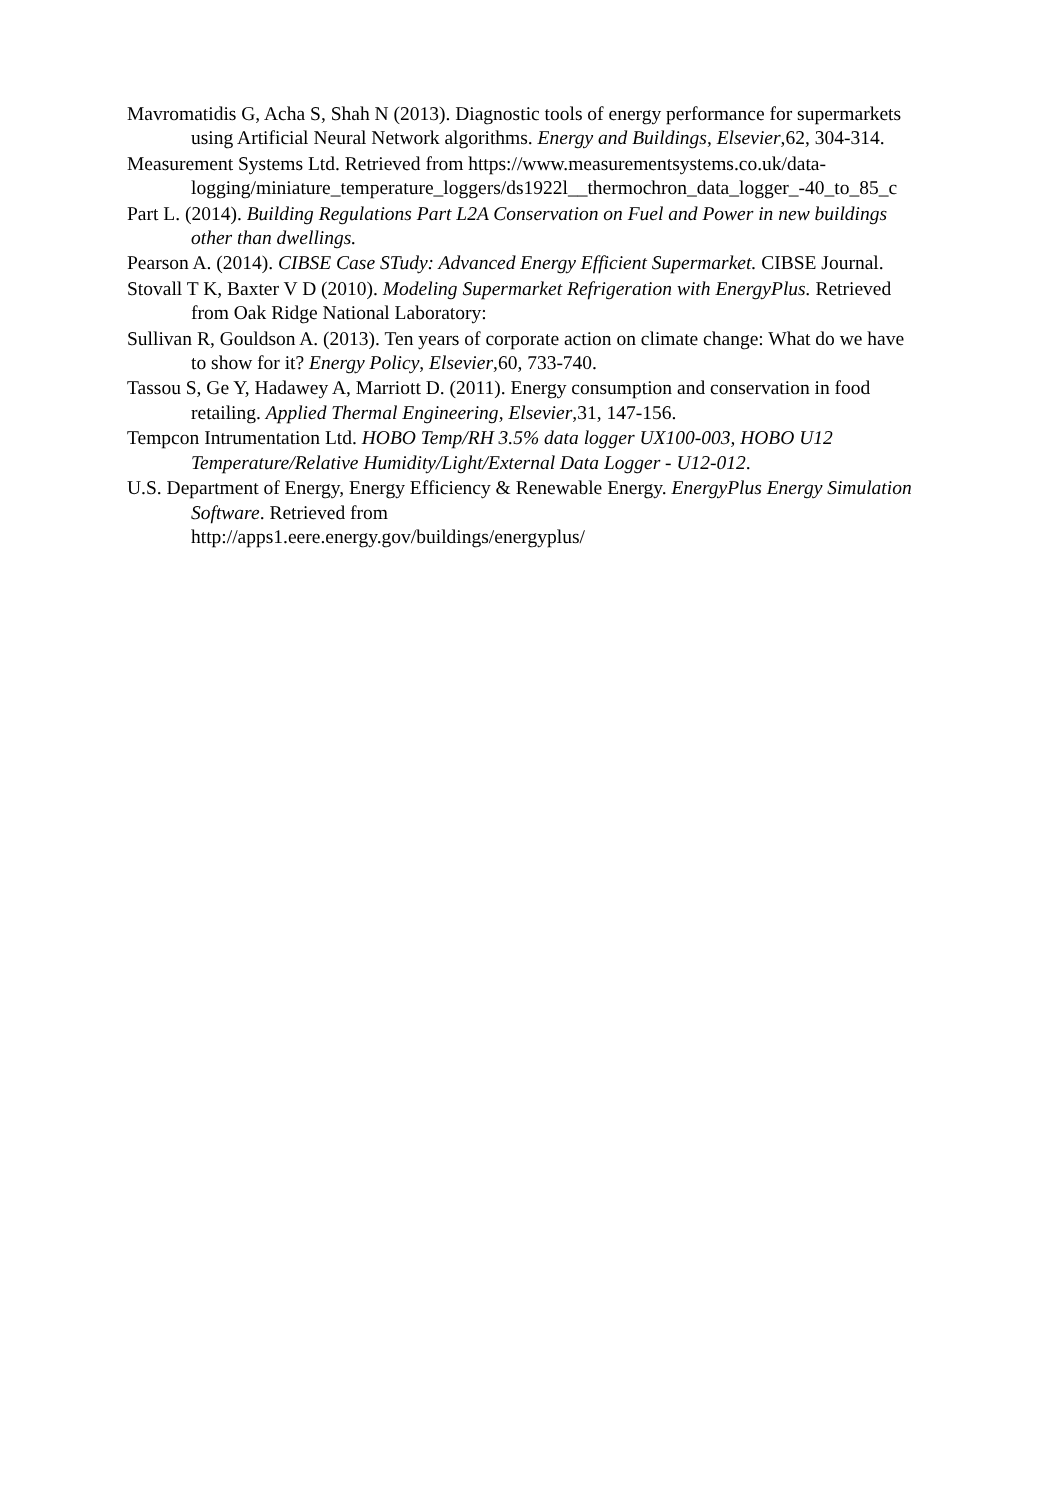Mavromatidis G, Acha S, Shah N (2013). Diagnostic tools of energy performance for supermarkets using Artificial Neural Network algorithms. Energy and Buildings, Elsevier,62, 304-314.
Measurement Systems Ltd. Retrieved from https://www.measurementsystems.co.uk/data-logging/miniature_temperature_loggers/ds1922l__thermochron_data_logger_-40_to_85_c
Part L. (2014). Building Regulations Part L2A Conservation on Fuel and Power in new buildings other than dwellings.
Pearson A. (2014). CIBSE Case STudy: Advanced Energy Efficient Supermarket. CIBSE Journal.
Stovall T K, Baxter V D (2010). Modeling Supermarket Refrigeration with EnergyPlus. Retrieved from Oak Ridge National Laboratory:
Sullivan R, Gouldson A. (2013). Ten years of corporate action on climate change: What do we have to show for it? Energy Policy, Elsevier,60, 733-740.
Tassou S, Ge Y, Hadawey A, Marriott D. (2011). Energy consumption and conservation in food retailing. Applied Thermal Engineering, Elsevier,31, 147-156.
Tempcon Intrumentation Ltd. HOBO Temp/RH 3.5% data logger UX100-003, HOBO U12 Temperature/Relative Humidity/Light/External Data Logger - U12-012.
U.S. Department of Energy, Energy Efficiency & Renewable Energy. EnergyPlus Energy Simulation Software. Retrieved from
http://apps1.eere.energy.gov/buildings/energyplus/